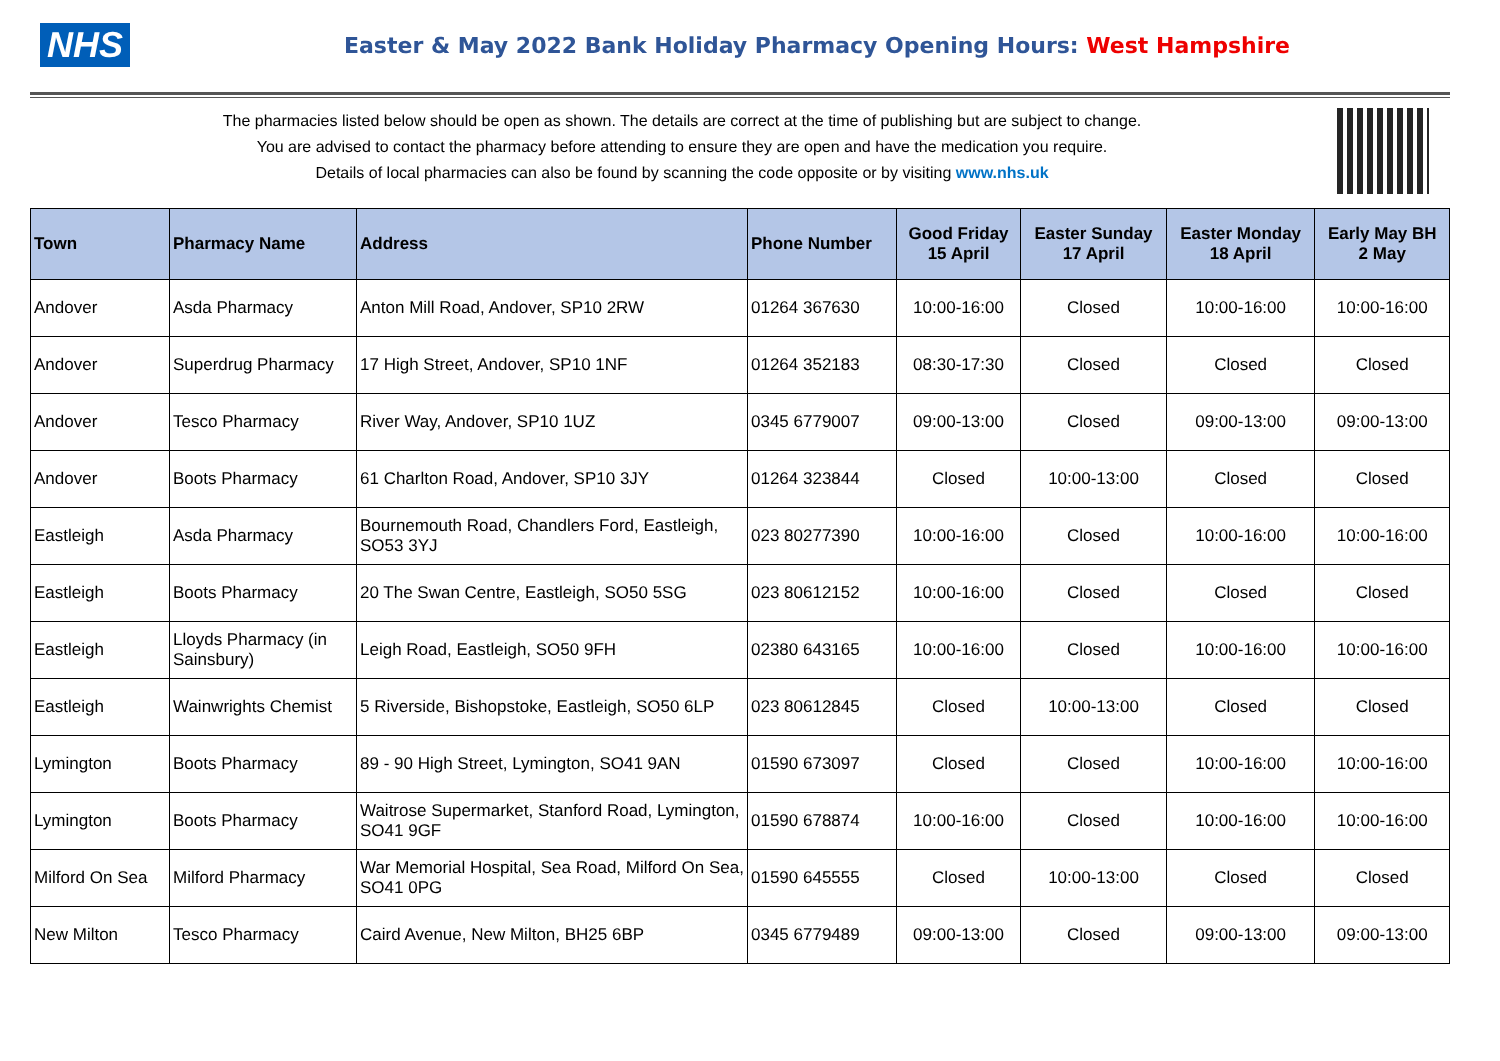NHS
Easter & May 2022 Bank Holiday Pharmacy Opening Hours: West Hampshire
The pharmacies listed below should be open as shown. The details are correct at the time of publishing but are subject to change.
You are advised to contact the pharmacy before attending to ensure they are open and have the medication you require.
Details of local pharmacies can also be found by scanning the code opposite or by visiting www.nhs.uk
| Town | Pharmacy Name | Address | Phone Number | Good Friday 15 April | Easter Sunday 17 April | Easter Monday 18 April | Early May BH 2 May |
| --- | --- | --- | --- | --- | --- | --- | --- |
| Andover | Asda Pharmacy | Anton Mill Road, Andover, SP10 2RW | 01264 367630 | 10:00-16:00 | Closed | 10:00-16:00 | 10:00-16:00 |
| Andover | Superdrug Pharmacy | 17 High Street, Andover, SP10 1NF | 01264 352183 | 08:30-17:30 | Closed | Closed | Closed |
| Andover | Tesco Pharmacy | River Way, Andover, SP10 1UZ | 0345 6779007 | 09:00-13:00 | Closed | 09:00-13:00 | 09:00-13:00 |
| Andover | Boots Pharmacy | 61 Charlton Road, Andover, SP10 3JY | 01264 323844 | Closed | 10:00-13:00 | Closed | Closed |
| Eastleigh | Asda Pharmacy | Bournemouth Road, Chandlers Ford, Eastleigh, SO53 3YJ | 023 80277390 | 10:00-16:00 | Closed | 10:00-16:00 | 10:00-16:00 |
| Eastleigh | Boots Pharmacy | 20 The Swan Centre, Eastleigh, SO50 5SG | 023 80612152 | 10:00-16:00 | Closed | Closed | Closed |
| Eastleigh | Lloyds Pharmacy (in Sainsbury) | Leigh Road, Eastleigh, SO50 9FH | 02380 643165 | 10:00-16:00 | Closed | 10:00-16:00 | 10:00-16:00 |
| Eastleigh | Wainwrights Chemist | 5 Riverside, Bishopstoke, Eastleigh, SO50 6LP | 023 80612845 | Closed | 10:00-13:00 | Closed | Closed |
| Lymington | Boots Pharmacy | 89 - 90 High Street, Lymington, SO41 9AN | 01590 673097 | Closed | Closed | 10:00-16:00 | 10:00-16:00 |
| Lymington | Boots Pharmacy | Waitrose Supermarket, Stanford Road, Lymington, SO41 9GF | 01590 678874 | 10:00-16:00 | Closed | 10:00-16:00 | 10:00-16:00 |
| Milford On Sea | Milford Pharmacy | War Memorial Hospital, Sea Road, Milford On Sea, SO41 0PG | 01590 645555 | Closed | 10:00-13:00 | Closed | Closed |
| New Milton | Tesco Pharmacy | Caird Avenue, New Milton, BH25 6BP | 0345 6779489 | 09:00-13:00 | Closed | 09:00-13:00 | 09:00-13:00 |